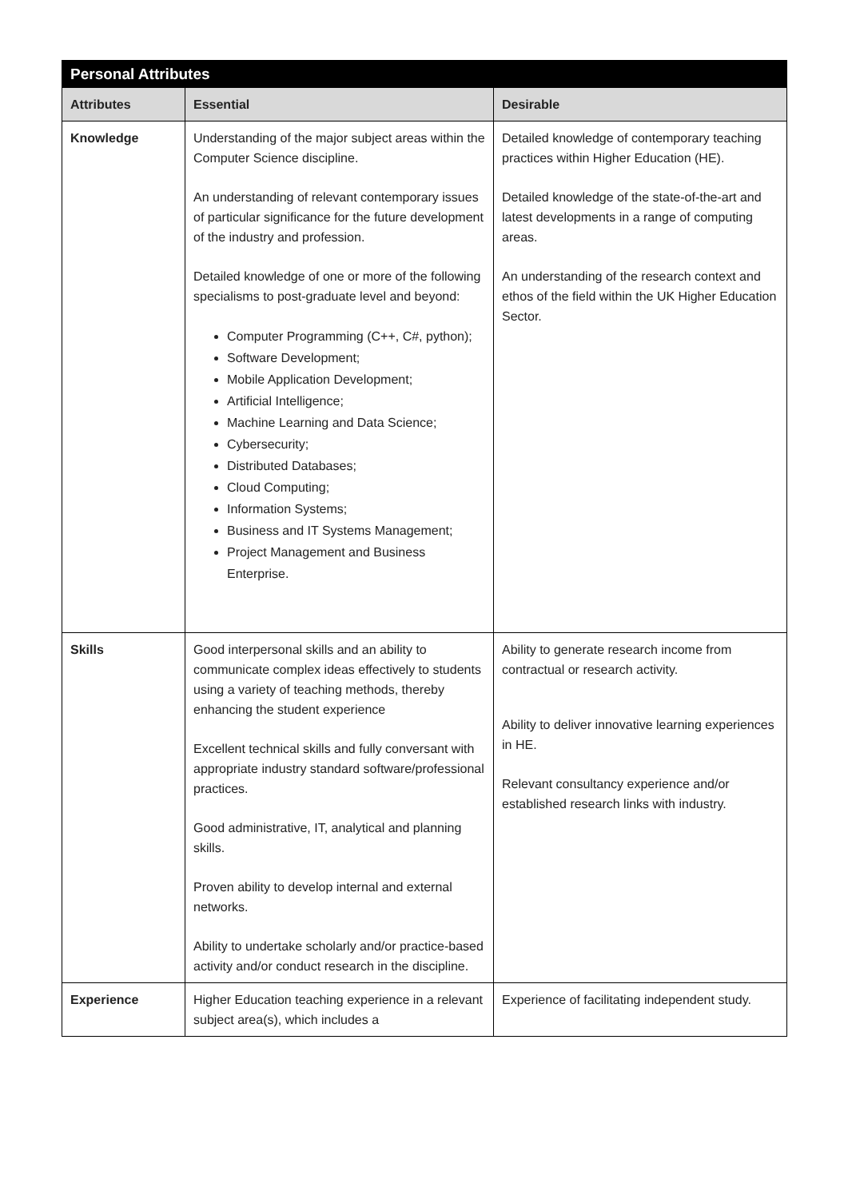| Personal Attributes | | |
| Attributes | Essential | Desirable |
| Knowledge | Understanding of the major subject areas within the Computer Science discipline. An understanding of relevant contemporary issues of particular significance for the future development of the industry and profession. Detailed knowledge of one or more of the following specialisms to post-graduate level and beyond: Computer Programming (C++, C#, python); Software Development; Mobile Application Development; Artificial Intelligence; Machine Learning and Data Science; Cybersecurity; Distributed Databases; Cloud Computing; Information Systems; Business and IT Systems Management; Project Management and Business Enterprise. | Detailed knowledge of contemporary teaching practices within Higher Education (HE). Detailed knowledge of the state-of-the-art and latest developments in a range of computing areas. An understanding of the research context and ethos of the field within the UK Higher Education Sector. |
| Skills | Good interpersonal skills and an ability to communicate complex ideas effectively to students using a variety of teaching methods, thereby enhancing the student experience Excellent technical skills and fully conversant with appropriate industry standard software/professional practices. Good administrative, IT, analytical and planning skills. Proven ability to develop internal and external networks. Ability to undertake scholarly and/or practice-based activity and/or conduct research in the discipline. | Ability to generate research income from contractual or research activity. Ability to deliver innovative learning experiences in HE. Relevant consultancy experience and/or established research links with industry. |
| Experience | Higher Education teaching experience in a relevant subject area(s), which includes a | Experience of facilitating independent study. |